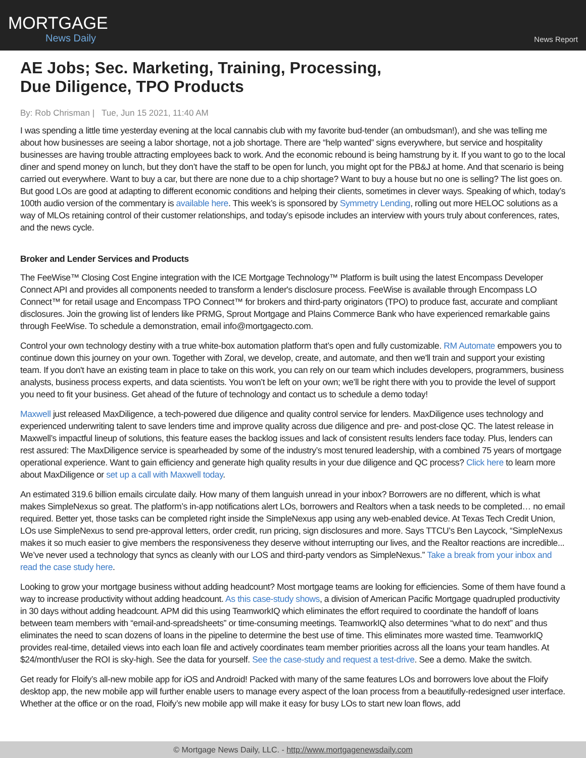MORTGAGE
News Daily
News Report
AE Jobs; Sec. Marketing, Training, Processing,
Due Diligence, TPO Products
By: Rob Chrisman | Tue, Jun 15 2021, 11:40 AM
I was spending a little time yesterday evening at the local cannabis club with my favorite bud-tender (an ombudsman!), and she was telling me about how businesses are seeing a labor shortage, not a job shortage. There are “help wanted” signs everywhere, but service and hospitality businesses are having trouble attracting employees back to work. And the economic rebound is being hamstrung by it. If you want to go to the local diner and spend money on lunch, but they don’t have the staff to be open for lunch, you might opt for the PB&J at home. And that scenario is being carried out everywhere. Want to buy a car, but there are none due to a chip shortage? Want to buy a house but no one is selling? The list goes on. But good LOs are good at adapting to different economic conditions and helping their clients, sometimes in clever ways. Speaking of which, today’s 100th audio version of the commentary is available here. This week’s is sponsored by Symmetry Lending, rolling out more HELOC solutions as a way of MLOs retaining control of their customer relationships, and today’s episode includes an interview with yours truly about conferences, rates, and the news cycle.
Broker and Lender Services and Products
The FeeWise™ Closing Cost Engine integration with the ICE Mortgage Technology™ Platform is built using the latest Encompass Developer Connect API and provides all components needed to transform a lender's disclosure process. FeeWise is available through Encompass LO Connect™ for retail usage and Encompass TPO Connect™ for brokers and third-party originators (TPO) to produce fast, accurate and compliant disclosures. Join the growing list of lenders like PRMG, Sprout Mortgage and Plains Commerce Bank who have experienced remarkable gains through FeeWise. To schedule a demonstration, email info@mortgagecto.com.
Control your own technology destiny with a true white-box automation platform that’s open and fully customizable. RM Automate empowers you to continue down this journey on your own. Together with Zoral, we develop, create, and automate, and then we'll train and support your existing team. If you don't have an existing team in place to take on this work, you can rely on our team which includes developers, programmers, business analysts, business process experts, and data scientists. You won’t be left on your own; we’ll be right there with you to provide the level of support you need to fit your business. Get ahead of the future of technology and contact us to schedule a demo today!
Maxwell just released MaxDiligence, a tech-powered due diligence and quality control service for lenders. MaxDiligence uses technology and experienced underwriting talent to save lenders time and improve quality across due diligence and pre- and post-close QC. The latest release in Maxwell’s impactful lineup of solutions, this feature eases the backlog issues and lack of consistent results lenders face today. Plus, lenders can rest assured: The MaxDiligence service is spearheaded by some of the industry’s most tenured leadership, with a combined 75 years of mortgage operational experience. Want to gain efficiency and generate high quality results in your due diligence and QC process? Click here to learn more about MaxDiligence or set up a call with Maxwell today.
An estimated 319.6 billion emails circulate daily. How many of them languish unread in your inbox? Borrowers are no different, which is what makes SimpleNexus so great. The platform’s in-app notifications alert LOs, borrowers and Realtors when a task needs to be completed… no email required. Better yet, those tasks can be completed right inside the SimpleNexus app using any web-enabled device. At Texas Tech Credit Union, LOs use SimpleNexus to send pre-approval letters, order credit, run pricing, sign disclosures and more. Says TTCU’s Ben Laycock, “SimpleNexus makes it so much easier to give members the responsiveness they deserve without interrupting our lives, and the Realtor reactions are incredible... We’ve never used a technology that syncs as cleanly with our LOS and third-party vendors as SimpleNexus.” Take a break from your inbox and read the case study here.
Looking to grow your mortgage business without adding headcount? Most mortgage teams are looking for efficiencies. Some of them have found a way to increase productivity without adding headcount. As this case-study shows, a division of American Pacific Mortgage quadrupled productivity in 30 days without adding headcount. APM did this using TeamworkIQ which eliminates the effort required to coordinate the handoff of loans between team members with “email-and-spreadsheets” or time-consuming meetings. TeamworkIQ also determines “what to do next” and thus eliminates the need to scan dozens of loans in the pipeline to determine the best use of time. This eliminates more wasted time. TeamworkIQ provides real-time, detailed views into each loan file and actively coordinates team member priorities across all the loans your team handles. At $24/month/user the ROI is sky-high. See the data for yourself. See the case-study and request a test-drive. See a demo. Make the switch.
Get ready for Floify’s all-new mobile app for iOS and Android! Packed with many of the same features LOs and borrowers love about the Floify desktop app, the new mobile app will further enable users to manage every aspect of the loan process from a beautifully-redesigned user interface. Whether at the office or on the road, Floify’s new mobile app will make it easy for busy LOs to start new loan flows, add
© Mortgage News Daily, LLC. - http://www.mortgagenewsdaily.com